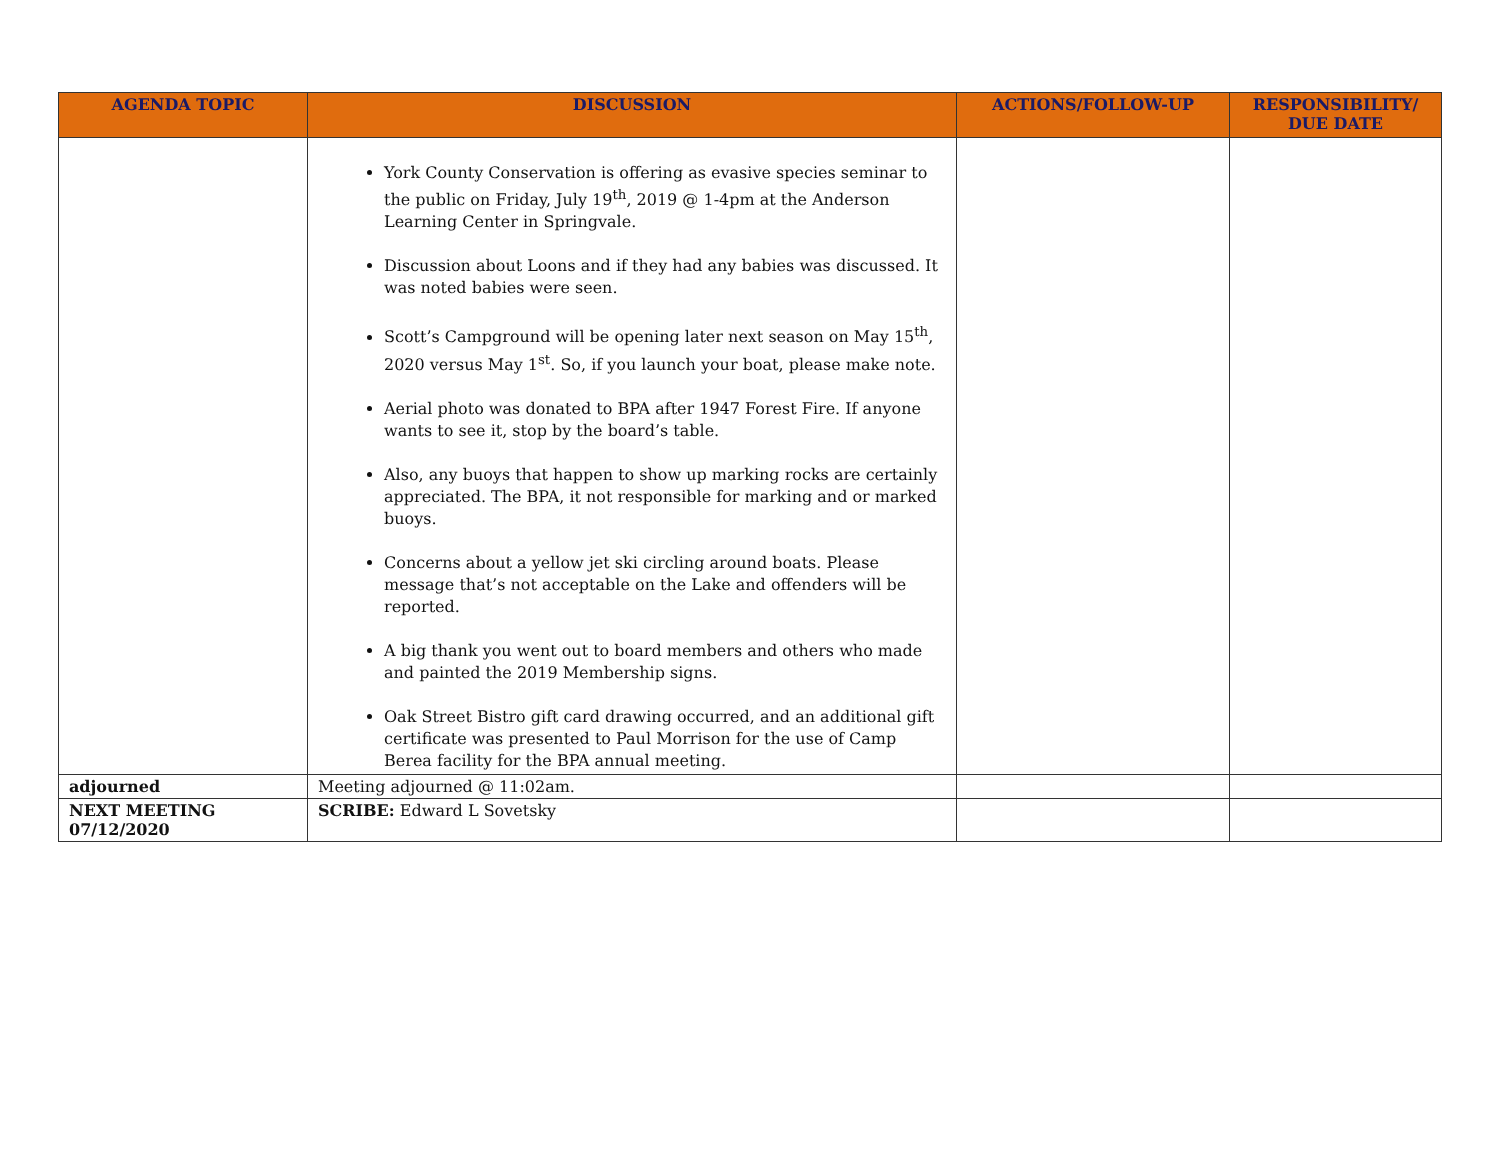| AGENDA TOPIC | DISCUSSION | ACTIONS/FOLLOW-UP | RESPONSIBILITY/ DUE DATE |
| --- | --- | --- | --- |
| | York County Conservation is offering as evasive species seminar to the public on Friday, July 19<sup>th</sup>, 2019 @ 1-4pm at the Anderson Learning Center in Springvale. Discussion about Loons and if they had any babies was discussed. It was noted babies were seen. Scott’s Campground will be opening later next season on May 15<sup>th</sup>, 2020 versus May 1<sup>st</sup>. So, if you launch your boat, please make note. Aerial photo was donated to BPA after 1947 Forest Fire. If anyone wants to see it, stop by the board’s table. Also, any buoys that happen to show up marking rocks are certainly appreciated. The BPA, it not responsible for marking and or marked buoys. Concerns about a yellow jet ski circling around boats. Please message that’s not acceptable on the Lake and offenders will be reported. A big thank you went out to board members and others who made and painted the 2019 Membership signs. Oak Street Bistro gift card drawing occurred, and an additional gift certificate was presented to Paul Morrison for the use of Camp Berea facility for the BPA annual meeting. | | |
| adjourned | Meeting adjourned @ 11:02am. | | |
| NEXT MEETING 07/12/2020 | SCRIBE: Edward L Sovetsky | | |